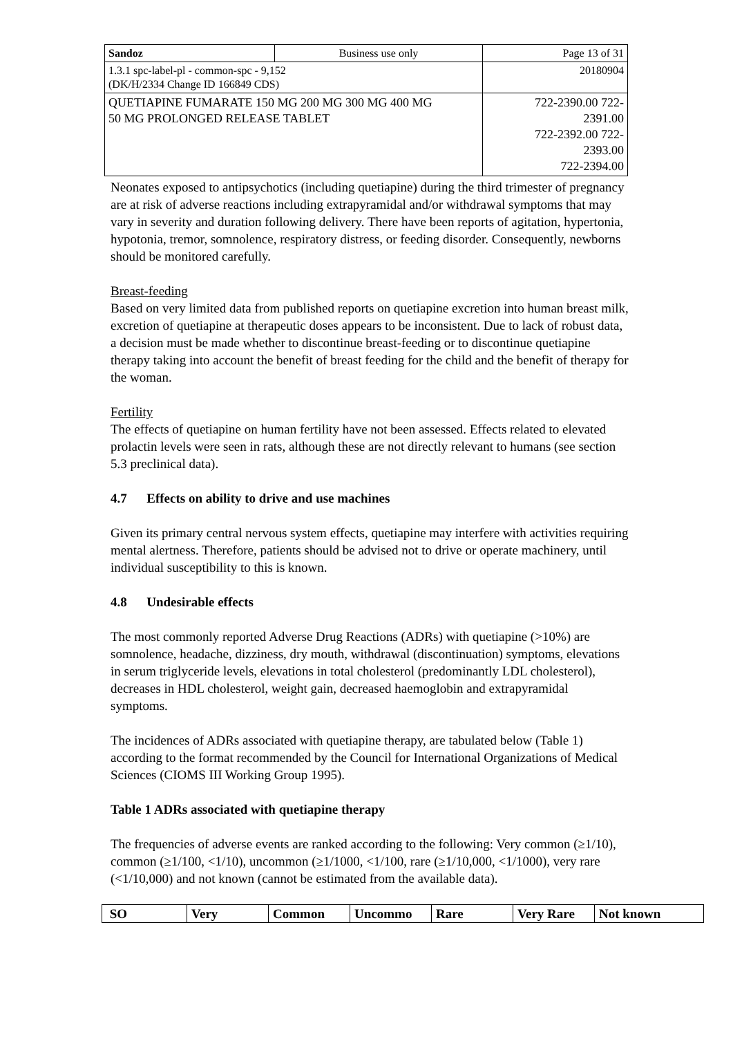| Sandoz | Business use only | Page 13 of 31 |
| 1.3.1 spc-label-pl - common-spc - 9,152 (DK/H/2334 Change ID 166849 CDS) | | 20180904 |
| QUETIAPINE FUMARATE 150 MG 200 MG 300 MG 400 MG 50 MG PROLONGED RELEASE TABLET | | 722-2390.00 722- 2391.00 722-2392.00 722- 2393.00 722-2394.00 |
Neonates exposed to antipsychotics (including quetiapine) during the third trimester of pregnancy are at risk of adverse reactions including extrapyramidal and/or withdrawal symptoms that may vary in severity and duration following delivery. There have been reports of agitation, hypertonia, hypotonia, tremor, somnolence, respiratory distress, or feeding disorder. Consequently, newborns should be monitored carefully.
Breast-feeding
Based on very limited data from published reports on quetiapine excretion into human breast milk, excretion of quetiapine at therapeutic doses appears to be inconsistent. Due to lack of robust data, a decision must be made whether to discontinue breast-feeding or to discontinue quetiapine therapy taking into account the benefit of breast feeding for the child and the benefit of therapy for the woman.
Fertility
The effects of quetiapine on human fertility have not been assessed. Effects related to elevated prolactin levels were seen in rats, although these are not directly relevant to humans (see section 5.3 preclinical data).
4.7 Effects on ability to drive and use machines
Given its primary central nervous system effects, quetiapine may interfere with activities requiring mental alertness. Therefore, patients should be advised not to drive or operate machinery, until individual susceptibility to this is known.
4.8 Undesirable effects
The most commonly reported Adverse Drug Reactions (ADRs) with quetiapine (>10%) are somnolence, headache, dizziness, dry mouth, withdrawal (discontinuation) symptoms, elevations in serum triglyceride levels, elevations in total cholesterol (predominantly LDL cholesterol), decreases in HDL cholesterol, weight gain, decreased haemoglobin and extrapyramidal symptoms.
The incidences of ADRs associated with quetiapine therapy, are tabulated below (Table 1) according to the format recommended by the Council for International Organizations of Medical Sciences (CIOMS III Working Group 1995).
Table 1 ADRs associated with quetiapine therapy
The frequencies of adverse events are ranked according to the following: Very common (≥1/10), common (≥1/100, <1/10), uncommon (≥1/1000, <1/100, rare (≥1/10,000, <1/1000), very rare (<1/10,000) and not known (cannot be estimated from the available data).
| SO | Very | Common | Uncommo | Rare | Very Rare | Not known |
| --- | --- | --- | --- | --- | --- | --- |